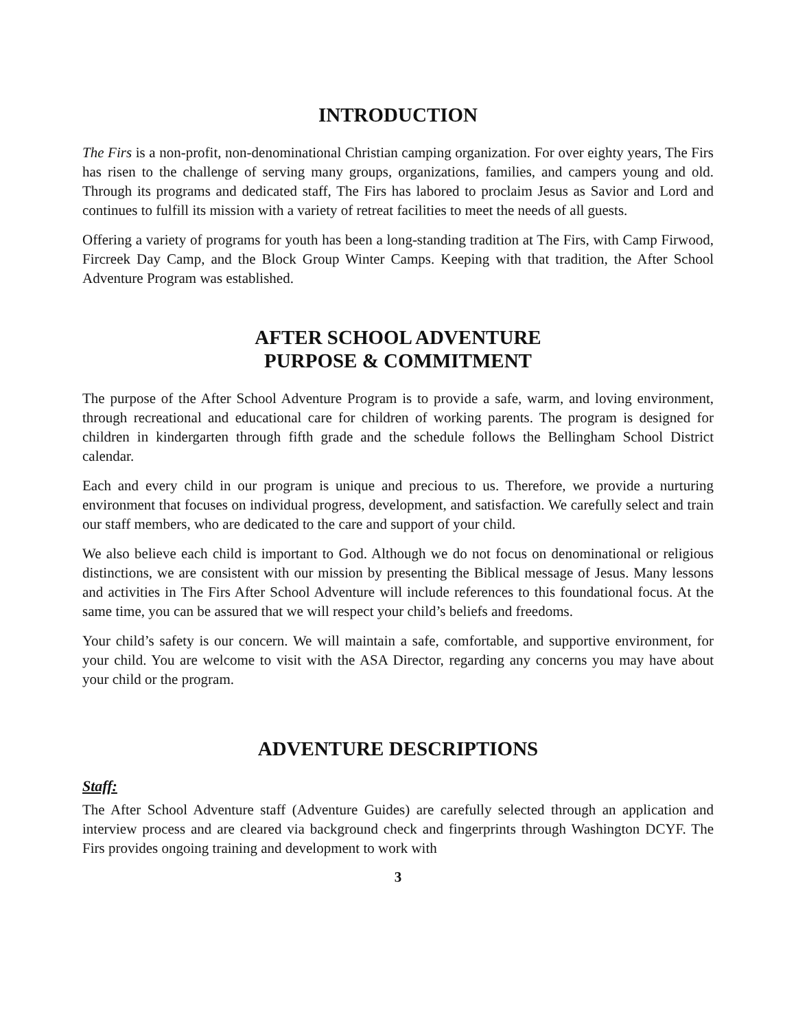INTRODUCTION
The Firs is a non-profit, non-denominational Christian camping organization. For over eighty years, The Firs has risen to the challenge of serving many groups, organizations, families, and campers young and old. Through its programs and dedicated staff, The Firs has labored to proclaim Jesus as Savior and Lord and continues to fulfill its mission with a variety of retreat facilities to meet the needs of all guests.
Offering a variety of programs for youth has been a long-standing tradition at The Firs, with Camp Firwood, Fircreek Day Camp, and the Block Group Winter Camps. Keeping with that tradition, the After School Adventure Program was established.
AFTER SCHOOL ADVENTURE
PURPOSE & COMMITMENT
The purpose of the After School Adventure Program is to provide a safe, warm, and loving environment, through recreational and educational care for children of working parents. The program is designed for children in kindergarten through fifth grade and the schedule follows the Bellingham School District calendar.
Each and every child in our program is unique and precious to us. Therefore, we provide a nurturing environment that focuses on individual progress, development, and satisfaction. We carefully select and train our staff members, who are dedicated to the care and support of your child.
We also believe each child is important to God. Although we do not focus on denominational or religious distinctions, we are consistent with our mission by presenting the Biblical message of Jesus. Many lessons and activities in The Firs After School Adventure will include references to this foundational focus. At the same time, you can be assured that we will respect your child’s beliefs and freedoms.
Your child’s safety is our concern. We will maintain a safe, comfortable, and supportive environment, for your child. You are welcome to visit with the ASA Director, regarding any concerns you may have about your child or the program.
ADVENTURE DESCRIPTIONS
Staff:
The After School Adventure staff (Adventure Guides) are carefully selected through an application and interview process and are cleared via background check and fingerprints through Washington DCYF. The Firs provides ongoing training and development to work with
3